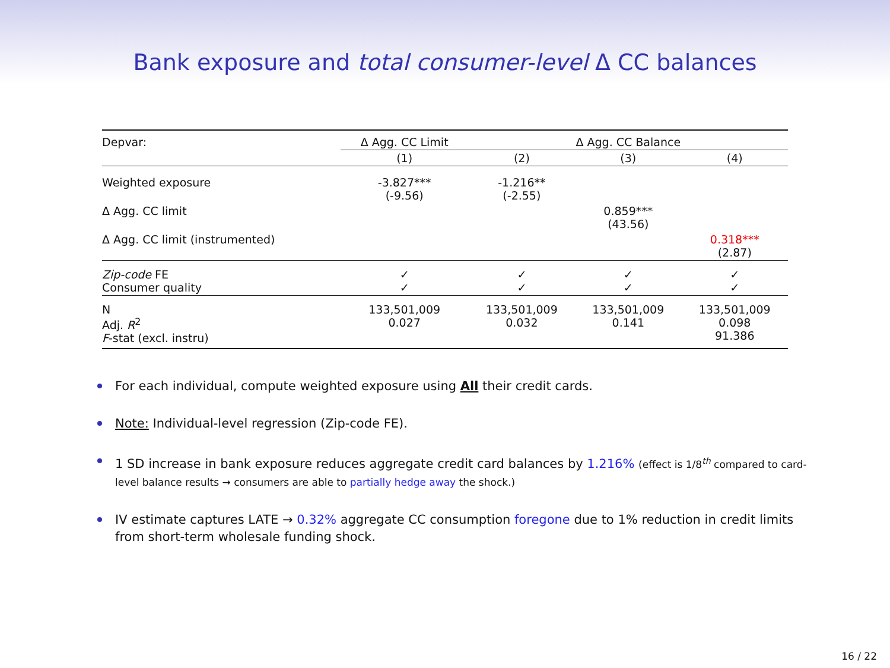Bank exposure and total consumer-level Δ CC balances
| Depvar: | Δ Agg. CC Limit | Δ Agg. CC Balance | | |
| | (1) | (2) | (3) | (4) |
| Weighted exposure | -3.827*** (-9.56) | -1.216** (-2.55) | | |
| Δ Agg. CC limit | | | 0.859*** (43.56) | |
| Δ Agg. CC limit (instrumented) | | | | 0.318*** (2.87) |
| Zip-code FE Consumer quality | ✓ ✓ | ✓ ✓ | ✓ ✓ | ✓ ✓ |
| N Adj. R<sup>2</sup> F -stat (excl. instru) | 133,501,009 0.027 | 133,501,009 0.032 | 133,501,009 0.141 | 133,501,009 0.098 91.386 |
For each individual, compute weighted exposure using All their credit cards.
Note: Individual-level regression (Zip-code FE).
1 SD increase in bank exposure reduces aggregate credit card balances by 1.216% (effect is 1/8<sup>th</sup> compared to card-level balance results → consumers are able to partially hedge away the shock.)
IV estimate captures LATE → 0.32% aggregate CC consumption foregone due to 1% reduction in credit limits from short-term wholesale funding shock.
16 / 22